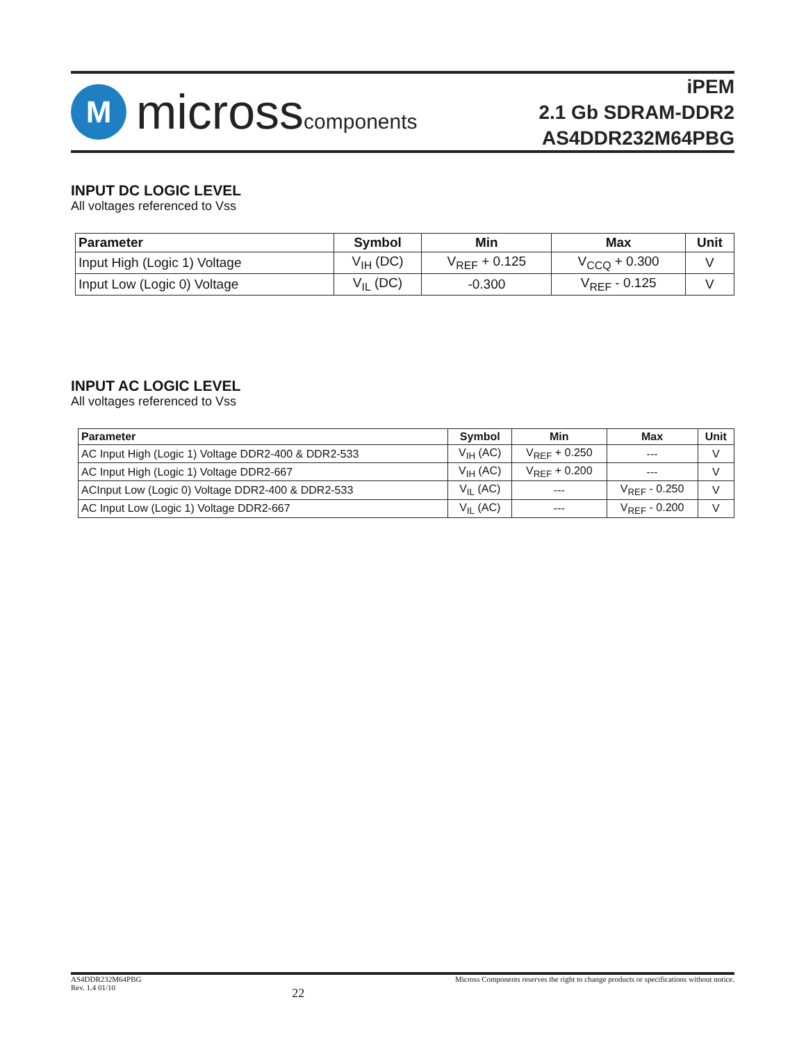M
microsscomponents
iPEM
2.1 Gb SDRAM-DDR2
AS4DDR232M64PBG
INPUT DC LOGIC LEVEL
All voltages referenced to Vss
| Parameter | Symbol | Min | Max | Unit |
| --- | --- | --- | --- | --- |
| Input High (Logic 1) Voltage | V<sub>IH</sub> (DC) | V<sub>REF</sub> + 0.125 | V<sub>CCQ</sub> + 0.300 | V |
| Input Low (Logic 0) Voltage | V<sub>IL</sub> (DC) | -0.300 | V<sub>REF</sub> - 0.125 | V |
INPUT AC LOGIC LEVEL
All voltages referenced to Vss
| Parameter | Symbol | Min | Max | Unit |
| --- | --- | --- | --- | --- |
| AC Input High (Logic 1) Voltage DDR2-400 & DDR2-533 | V<sub>IH</sub> (AC) | V<sub>REF</sub> + 0.250 | --- | V |
| AC Input High (Logic 1) Voltage DDR2-667 | V<sub>IH</sub> (AC) | V<sub>REF</sub> + 0.200 | --- | V |
| ACInput Low (Logic 0) Voltage DDR2-400 & DDR2-533 | V<sub>IL</sub> (AC) | --- | V<sub>REF</sub> - 0.250 | V |
| AC Input Low (Logic 1) Voltage DDR2-667 | V<sub>IL</sub> (AC) | --- | V<sub>REF</sub> - 0.200 | V |
AS4DDR232M64PBG
Rev. 1.4 01/10
22
Micross Components reserves the right to change products or specifications without notice.